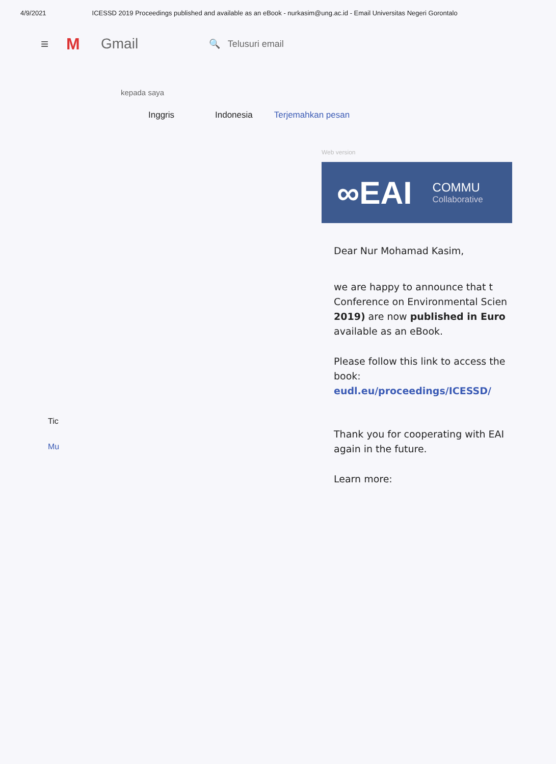4/9/2021 ICESSD 2019 Proceedings published and available as an eBook - nurkasim@ung.ac.id - Email Universitas Negeri Gorontalo
≡ M Gmail 🔍 Telusuri email
kepada saya
Inggris Indonesia Terjemahkan pesan
Web version
∞EAI
COMMU
Collaborative
Dear Nur Mohamad Kasim,
we are happy to announce that t Conference on Environmental Scien 2019) are now published in Euro available as an eBook.
Please follow this link to access the book: eudl.eu/proceedings/ICESSD/
Thank you for cooperating with EAI again in the future.
Learn more:
Tic
Mu